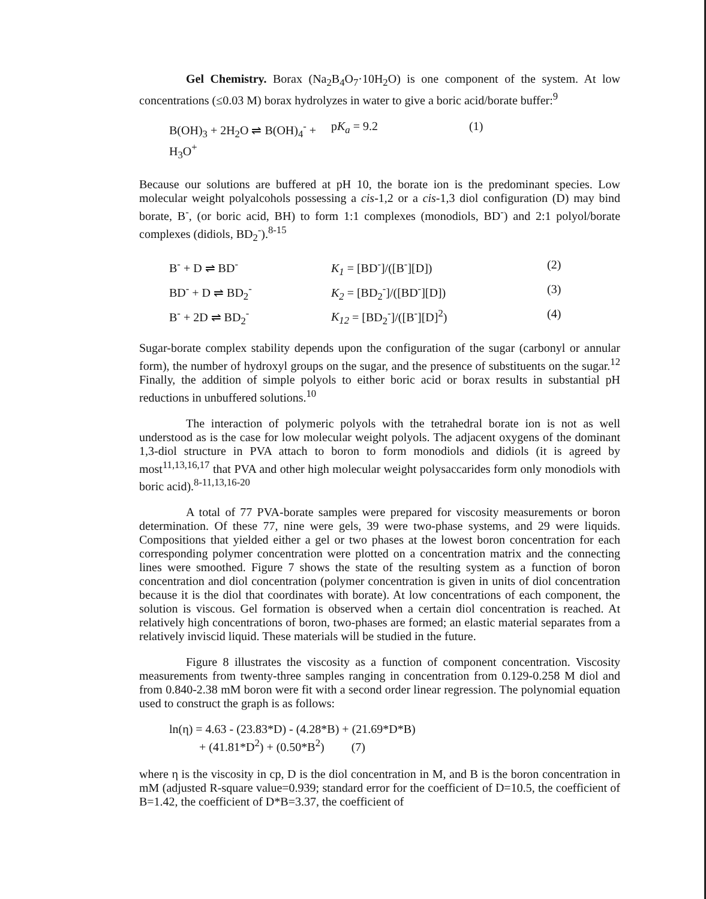Gel Chemistry. Borax (Na<sub>2</sub>B<sub>4</sub>O<sub>7</sub>·10H<sub>2</sub>O) is one component of the system. At low concentrations (≤0.03 M) borax hydrolyzes in water to give a boric acid/borate buffer:<sup>9</sup>
B(OH)<sub>3</sub> + 2H<sub>2</sub>O ⇌ B(OH)<sub>4</sub><sup>-</sup> + H<sub>3</sub>O<sup>+</sup>
pK<sub>a</sub> = 9.2
(1)
Because our solutions are buffered at pH 10, the borate ion is the predominant species. Low molecular weight polyalcohols possessing a cis-1,2 or a cis-1,3 diol configuration (D) may bind borate, B<sup>-</sup>, (or boric acid, BH) to form 1:1 complexes (monodiols, BD<sup>-</sup>) and 2:1 polyol/borate complexes (didiols, BD<sub>2</sub><sup>-</sup>).<sup>8-15</sup>
B<sup>-</sup> + D ⇌ BD<sup>-</sup>
K<sub>1</sub> = [BD<sup>-</sup>]/([B<sup>-</sup>][D])
(2)
BD<sup>-</sup> + D ⇌ BD<sub>2</sub><sup>-</sup>
K<sub>2</sub> = [BD<sub>2</sub><sup>-</sup>]/([BD<sup>-</sup>][D])
(3)
B<sup>-</sup> + 2D ⇌ BD<sub>2</sub><sup>-</sup>
K<sub>12</sub> = [BD<sub>2</sub><sup>-</sup>]/([B<sup>-</sup>][D]<sup>2</sup>)
(4)
Sugar-borate complex stability depends upon the configuration of the sugar (carbonyl or annular form), the number of hydroxyl groups on the sugar, and the presence of substituents on the sugar.<sup>12</sup> Finally, the addition of simple polyols to either boric acid or borax results in substantial pH reductions in unbuffered solutions.<sup>10</sup>
The interaction of polymeric polyols with the tetrahedral borate ion is not as well understood as is the case for low molecular weight polyols. The adjacent oxygens of the dominant 1,3-diol structure in PVA attach to boron to form monodiols and didiols (it is agreed by most<sup>11,13,16,17</sup> that PVA and other high molecular weight polysaccarides form only monodiols with boric acid).<sup>8-11,13,16-20</sup>
A total of 77 PVA-borate samples were prepared for viscosity measurements or boron determination. Of these 77, nine were gels, 39 were two-phase systems, and 29 were liquids. Compositions that yielded either a gel or two phases at the lowest boron concentration for each corresponding polymer concentration were plotted on a concentration matrix and the connecting lines were smoothed. Figure 7 shows the state of the resulting system as a function of boron concentration and diol concentration (polymer concentration is given in units of diol concentration because it is the diol that coordinates with borate). At low concentrations of each component, the solution is viscous. Gel formation is observed when a certain diol concentration is reached. At relatively high concentrations of boron, two-phases are formed; an elastic material separates from a relatively inviscid liquid. These materials will be studied in the future.
Figure 8 illustrates the viscosity as a function of component concentration. Viscosity measurements from twenty-three samples ranging in concentration from 0.129-0.258 M diol and from 0.840-2.38 mM boron were fit with a second order linear regression. The polynomial equation used to construct the graph is as follows:
ln(η) = 4.63 - (23.83*D) - (4.28*B) + (21.69*D*B)
+ (41.81*D<sup>2</sup>) + (0.50*B<sup>2</sup>) (7)
where η is the viscosity in cp, D is the diol concentration in M, and B is the boron concentration in mM (adjusted R-square value=0.939; standard error for the coefficient of D=10.5, the coefficient of B=1.42, the coefficient of D*B=3.37, the coefficient of